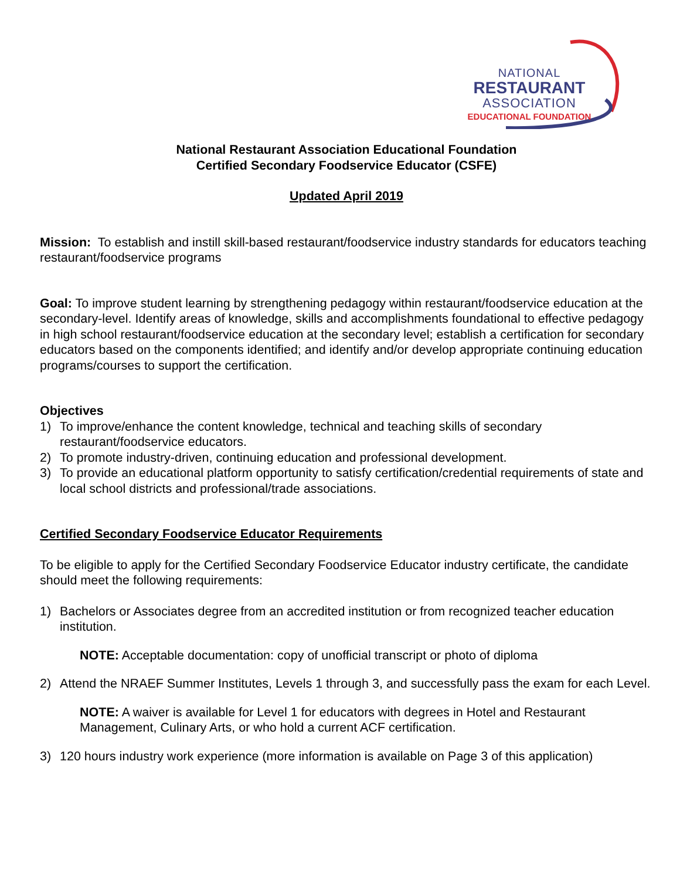NATIONAL
RESTAURANT
ASSOCIATION
EDUCATIONAL FOUNDATION
National Restaurant Association Educational Foundation
Certified Secondary Foodservice Educator (CSFE)
Updated April 2019
Mission: To establish and instill skill-based restaurant/foodservice industry standards for educators teaching restaurant/foodservice programs
Goal: To improve student learning by strengthening pedagogy within restaurant/foodservice education at the secondary-level. Identify areas of knowledge, skills and accomplishments foundational to effective pedagogy in high school restaurant/foodservice education at the secondary level; establish a certification for secondary educators based on the components identified; and identify and/or develop appropriate continuing education programs/courses to support the certification.
Objectives
1) To improve/enhance the content knowledge, technical and teaching skills of secondary restaurant/foodservice educators.
2) To promote industry-driven, continuing education and professional development.
3) To provide an educational platform opportunity to satisfy certification/credential requirements of state and local school districts and professional/trade associations.
Certified Secondary Foodservice Educator Requirements
To be eligible to apply for the Certified Secondary Foodservice Educator industry certificate, the candidate should meet the following requirements:
1) Bachelors or Associates degree from an accredited institution or from recognized teacher education institution.
NOTE: Acceptable documentation: copy of unofficial transcript or photo of diploma
2) Attend the NRAEF Summer Institutes, Levels 1 through 3, and successfully pass the exam for each Level.
NOTE: A waiver is available for Level 1 for educators with degrees in Hotel and Restaurant Management, Culinary Arts, or who hold a current ACF certification.
3) 120 hours industry work experience (more information is available on Page 3 of this application)